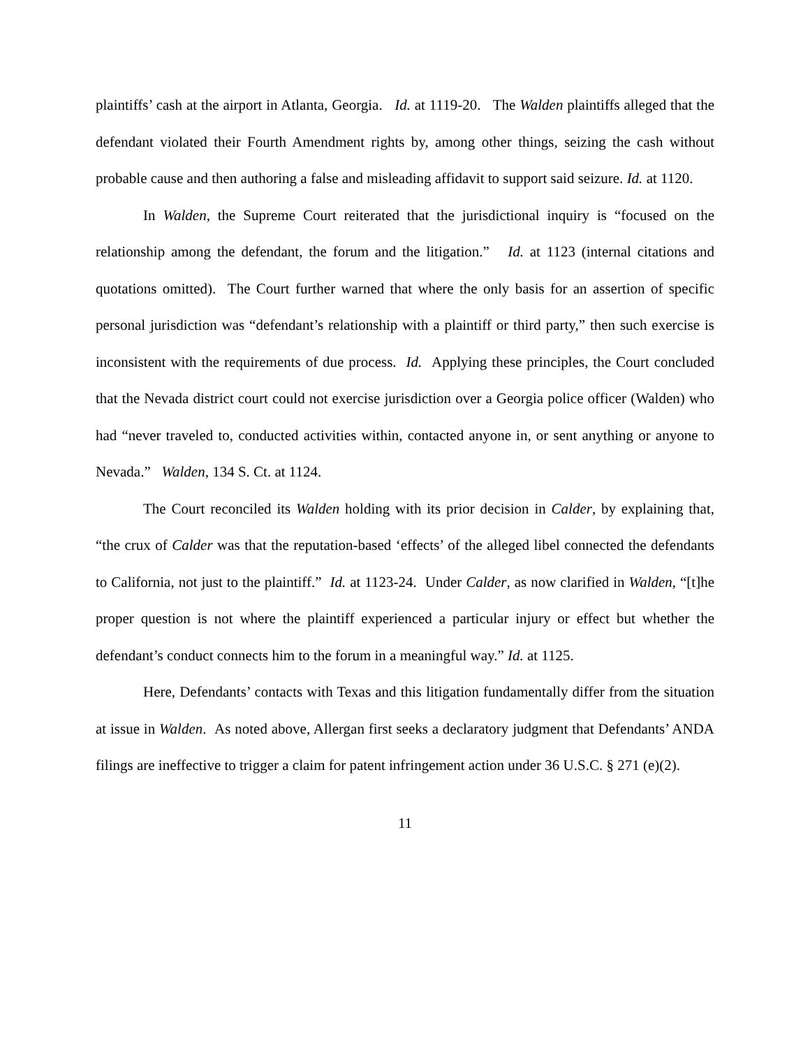plaintiffs’ cash at the airport in Atlanta, Georgia. Id. at 1119-20. The Walden plaintiffs alleged that the defendant violated their Fourth Amendment rights by, among other things, seizing the cash without probable cause and then authoring a false and misleading affidavit to support said seizure. Id. at 1120.
In Walden, the Supreme Court reiterated that the jurisdictional inquiry is “focused on the relationship among the defendant, the forum and the litigation.” Id. at 1123 (internal citations and quotations omitted). The Court further warned that where the only basis for an assertion of specific personal jurisdiction was “defendant’s relationship with a plaintiff or third party,” then such exercise is inconsistent with the requirements of due process. Id. Applying these principles, the Court concluded that the Nevada district court could not exercise jurisdiction over a Georgia police officer (Walden) who had “never traveled to, conducted activities within, contacted anyone in, or sent anything or anyone to Nevada.” Walden, 134 S. Ct. at 1124.
The Court reconciled its Walden holding with its prior decision in Calder, by explaining that, “the crux of Calder was that the reputation-based ‘effects’ of the alleged libel connected the defendants to California, not just to the plaintiff.” Id. at 1123-24. Under Calder, as now clarified in Walden, “[t]he proper question is not where the plaintiff experienced a particular injury or effect but whether the defendant’s conduct connects him to the forum in a meaningful way.” Id. at 1125.
Here, Defendants’ contacts with Texas and this litigation fundamentally differ from the situation at issue in Walden. As noted above, Allergan first seeks a declaratory judgment that Defendants’ ANDA filings are ineffective to trigger a claim for patent infringement action under 36 U.S.C. § 271 (e)(2).
11